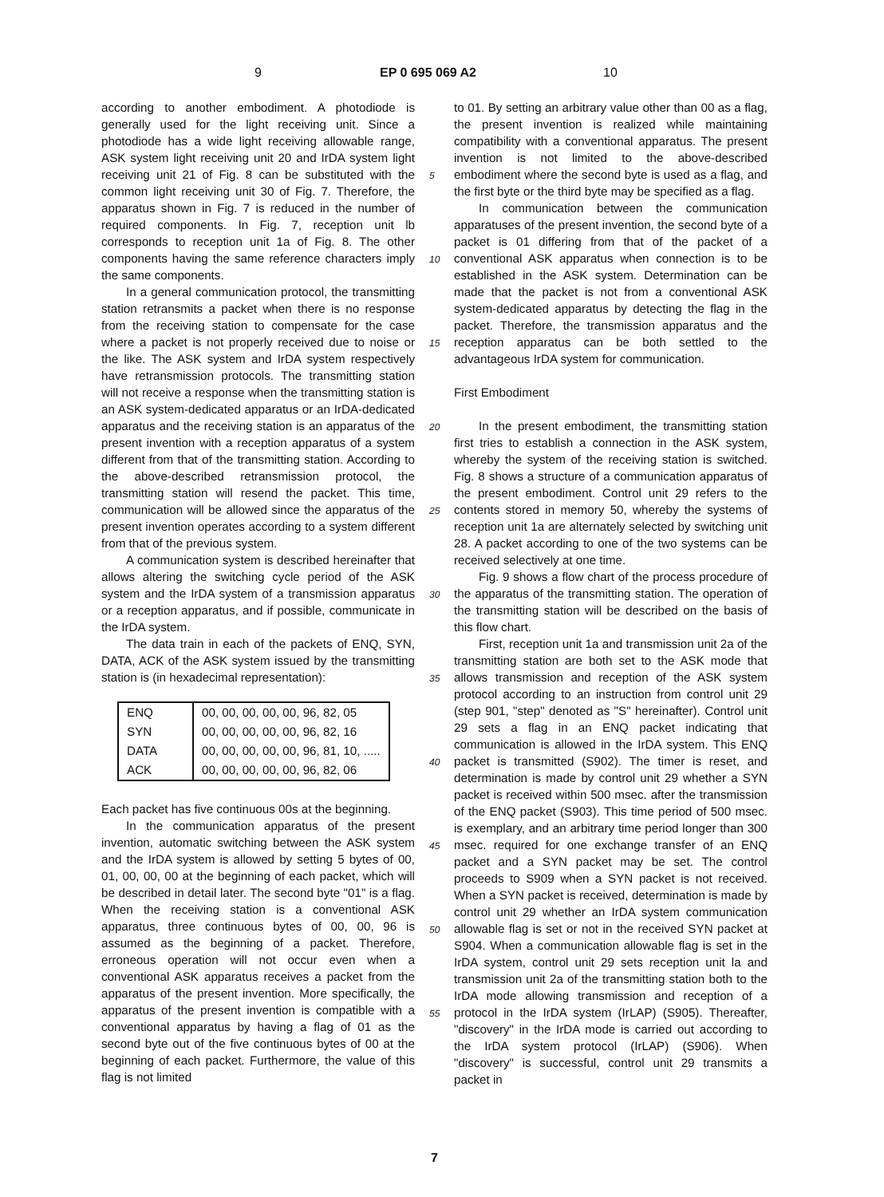9 EP 0 695 069 A2 10
according to another embodiment. A photodiode is generally used for the light receiving unit. Since a photodiode has a wide light receiving allowable range, ASK system light receiving unit 20 and IrDA system light receiving unit 21 of Fig. 8 can be substituted with the common light receiving unit 30 of Fig. 7. Therefore, the apparatus shown in Fig. 7 is reduced in the number of required components. In Fig. 7, reception unit lb corresponds to reception unit 1a of Fig. 8. The other components having the same reference characters imply the same components.
In a general communication protocol, the transmitting station retransmits a packet when there is no response from the receiving station to compensate for the case where a packet is not properly received due to noise or the like. The ASK system and IrDA system respectively have retransmission protocols. The transmitting station will not receive a response when the transmitting station is an ASK system-dedicated apparatus or an IrDA-dedicated apparatus and the receiving station is an apparatus of the present invention with a reception apparatus of a system different from that of the transmitting station. According to the above-described retransmission protocol, the transmitting station will resend the packet. This time, communication will be allowed since the apparatus of the present invention operates according to a system different from that of the previous system.
A communication system is described hereinafter that allows altering the switching cycle period of the ASK system and the IrDA system of a transmission apparatus or a reception apparatus, and if possible, communicate in the IrDA system.
The data train in each of the packets of ENQ, SYN, DATA, ACK of the ASK system issued by the transmitting station is (in hexadecimal representation):
| ENQ | 00, 00, 00, 00, 00, 96, 82, 05 |
| SYN | 00, 00, 00, 00, 00, 96, 82, 16 |
| DATA | 00, 00, 00, 00, 00, 96, 81, 10, ..... |
| ACK | 00, 00, 00, 00, 00, 96, 82, 06 |
Each packet has five continuous 00s at the beginning.
In the communication apparatus of the present invention, automatic switching between the ASK system and the IrDA system is allowed by setting 5 bytes of 00, 01, 00, 00, 00 at the beginning of each packet, which will be described in detail later. The second byte "01" is a flag. When the receiving station is a conventional ASK apparatus, three continuous bytes of 00, 00, 96 is assumed as the beginning of a packet. Therefore, erroneous operation will not occur even when a conventional ASK apparatus receives a packet from the apparatus of the present invention. More specifically, the apparatus of the present invention is compatible with a conventional apparatus by having a flag of 01 as the second byte out of the five continuous bytes of 00 at the beginning of each packet. Furthermore, the value of this flag is not limited
5
10
15
20
25
30
35
40
45
50
55
to 01. By setting an arbitrary value other than 00 as a flag, the present invention is realized while maintaining compatibility with a conventional apparatus. The present invention is not limited to the above-described embodiment where the second byte is used as a flag, and the first byte or the third byte may be specified as a flag.
In communication between the communication apparatuses of the present invention, the second byte of a packet is 01 differing from that of the packet of a conventional ASK apparatus when connection is to be established in the ASK system. Determination can be made that the packet is not from a conventional ASK system-dedicated apparatus by detecting the flag in the packet. Therefore, the transmission apparatus and the reception apparatus can be both settled to the advantageous IrDA system for communication.
First Embodiment
In the present embodiment, the transmitting station first tries to establish a connection in the ASK system, whereby the system of the receiving station is switched. Fig. 8 shows a structure of a communication apparatus of the present embodiment. Control unit 29 refers to the contents stored in memory 50, whereby the systems of reception unit 1a are alternately selected by switching unit 28. A packet according to one of the two systems can be received selectively at one time.
Fig. 9 shows a flow chart of the process procedure of the apparatus of the transmitting station. The operation of the transmitting station will be described on the basis of this flow chart.
First, reception unit 1a and transmission unit 2a of the transmitting station are both set to the ASK mode that allows transmission and reception of the ASK system protocol according to an instruction from control unit 29 (step 901, "step" denoted as "S" hereinafter). Control unit 29 sets a flag in an ENQ packet indicating that communication is allowed in the IrDA system. This ENQ packet is transmitted (S902). The timer is reset, and determination is made by control unit 29 whether a SYN packet is received within 500 msec. after the transmission of the ENQ packet (S903). This time period of 500 msec. is exemplary, and an arbitrary time period longer than 300 msec. required for one exchange transfer of an ENQ packet and a SYN packet may be set. The control proceeds to S909 when a SYN packet is not received. When a SYN packet is received, determination is made by control unit 29 whether an IrDA system communication allowable flag is set or not in the received SYN packet at S904. When a communication allowable flag is set in the IrDA system, control unit 29 sets reception unit la and transmission unit 2a of the transmitting station both to the IrDA mode allowing transmission and reception of a protocol in the IrDA system (IrLAP) (S905). Thereafter, "discovery" in the IrDA mode is carried out according to the IrDA system protocol (IrLAP) (S906). When "discovery" is successful, control unit 29 transmits a packet in
7